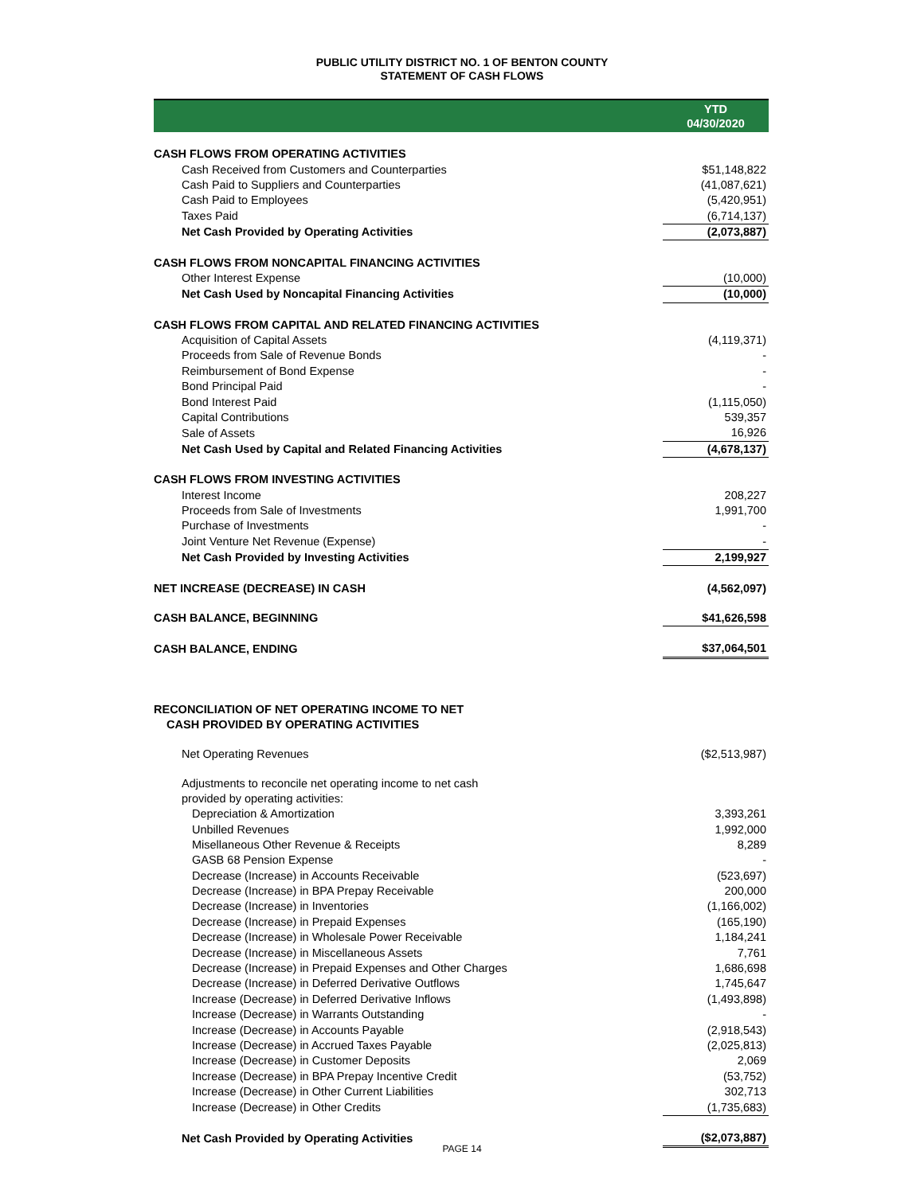PUBLIC UTILITY DISTRICT NO. 1 OF BENTON COUNTY
STATEMENT OF CASH FLOWS
| | YTD 04/30/2020 |
| --- | --- |
| CASH FLOWS FROM OPERATING ACTIVITIES | |
| Cash Received from Customers and Counterparties | $51,148,822 |
| Cash Paid to Suppliers and Counterparties | (41,087,621) |
| Cash Paid to Employees | (5,420,951) |
| Taxes Paid | (6,714,137) |
| Net Cash Provided by Operating Activities | (2,073,887) |
| CASH FLOWS FROM NONCAPITAL FINANCING ACTIVITIES | |
| Other Interest Expense | (10,000) |
| Net Cash Used by Noncapital Financing Activities | (10,000) |
| CASH FLOWS FROM CAPITAL AND RELATED FINANCING ACTIVITIES | |
| Acquisition of Capital Assets | (4,119,371) |
| Proceeds from Sale of Revenue Bonds | - |
| Reimbursement of Bond Expense | - |
| Bond Principal Paid | - |
| Bond Interest Paid | (1,115,050) |
| Capital Contributions | 539,357 |
| Sale of Assets | 16,926 |
| Net Cash Used by Capital and Related Financing Activities | (4,678,137) |
| CASH FLOWS FROM INVESTING ACTIVITIES | |
| Interest Income | 208,227 |
| Proceeds from Sale of Investments | 1,991,700 |
| Purchase of Investments | - |
| Joint Venture Net Revenue (Expense) | - |
| Net Cash Provided by Investing Activities | 2,199,927 |
| NET INCREASE (DECREASE) IN CASH | (4,562,097) |
| CASH BALANCE, BEGINNING | $41,626,598 |
| CASH BALANCE, ENDING | $37,064,501 |
| RECONCILIATION OF NET OPERATING INCOME TO NET CASH PROVIDED BY OPERATING ACTIVITIES | |
| Net Operating Revenues | ($2,513,987) |
| Adjustments to reconcile net operating income to net cash provided by operating activities: | |
| Depreciation & Amortization | 3,393,261 |
| Unbilled Revenues | 1,992,000 |
| Misellaneous Other Revenue & Receipts | 8,289 |
| GASB 68 Pension Expense | - |
| Decrease (Increase) in Accounts Receivable | (523,697) |
| Decrease (Increase) in BPA Prepay Receivable | 200,000 |
| Decrease (Increase) in Inventories | (1,166,002) |
| Decrease (Increase) in Prepaid Expenses | (165,190) |
| Decrease (Increase) in Wholesale Power Receivable | 1,184,241 |
| Decrease (Increase) in Miscellaneous Assets | 7,761 |
| Decrease (Increase) in Prepaid Expenses and Other Charges | 1,686,698 |
| Decrease (Increase) in Deferred Derivative Outflows | 1,745,647 |
| Increase (Decrease) in Deferred Derivative Inflows | (1,493,898) |
| Increase (Decrease) in Warrants Outstanding | - |
| Increase (Decrease) in Accounts Payable | (2,918,543) |
| Increase (Decrease) in Accrued Taxes Payable | (2,025,813) |
| Increase (Decrease) in Customer Deposits | 2,069 |
| Increase (Decrease) in BPA Prepay Incentive Credit | (53,752) |
| Increase (Decrease) in Other Current Liabilities | 302,713 |
| Increase (Decrease) in Other Credits | (1,735,683) |
| Net Cash Provided by Operating Activities | ($2,073,887) |
PAGE 14